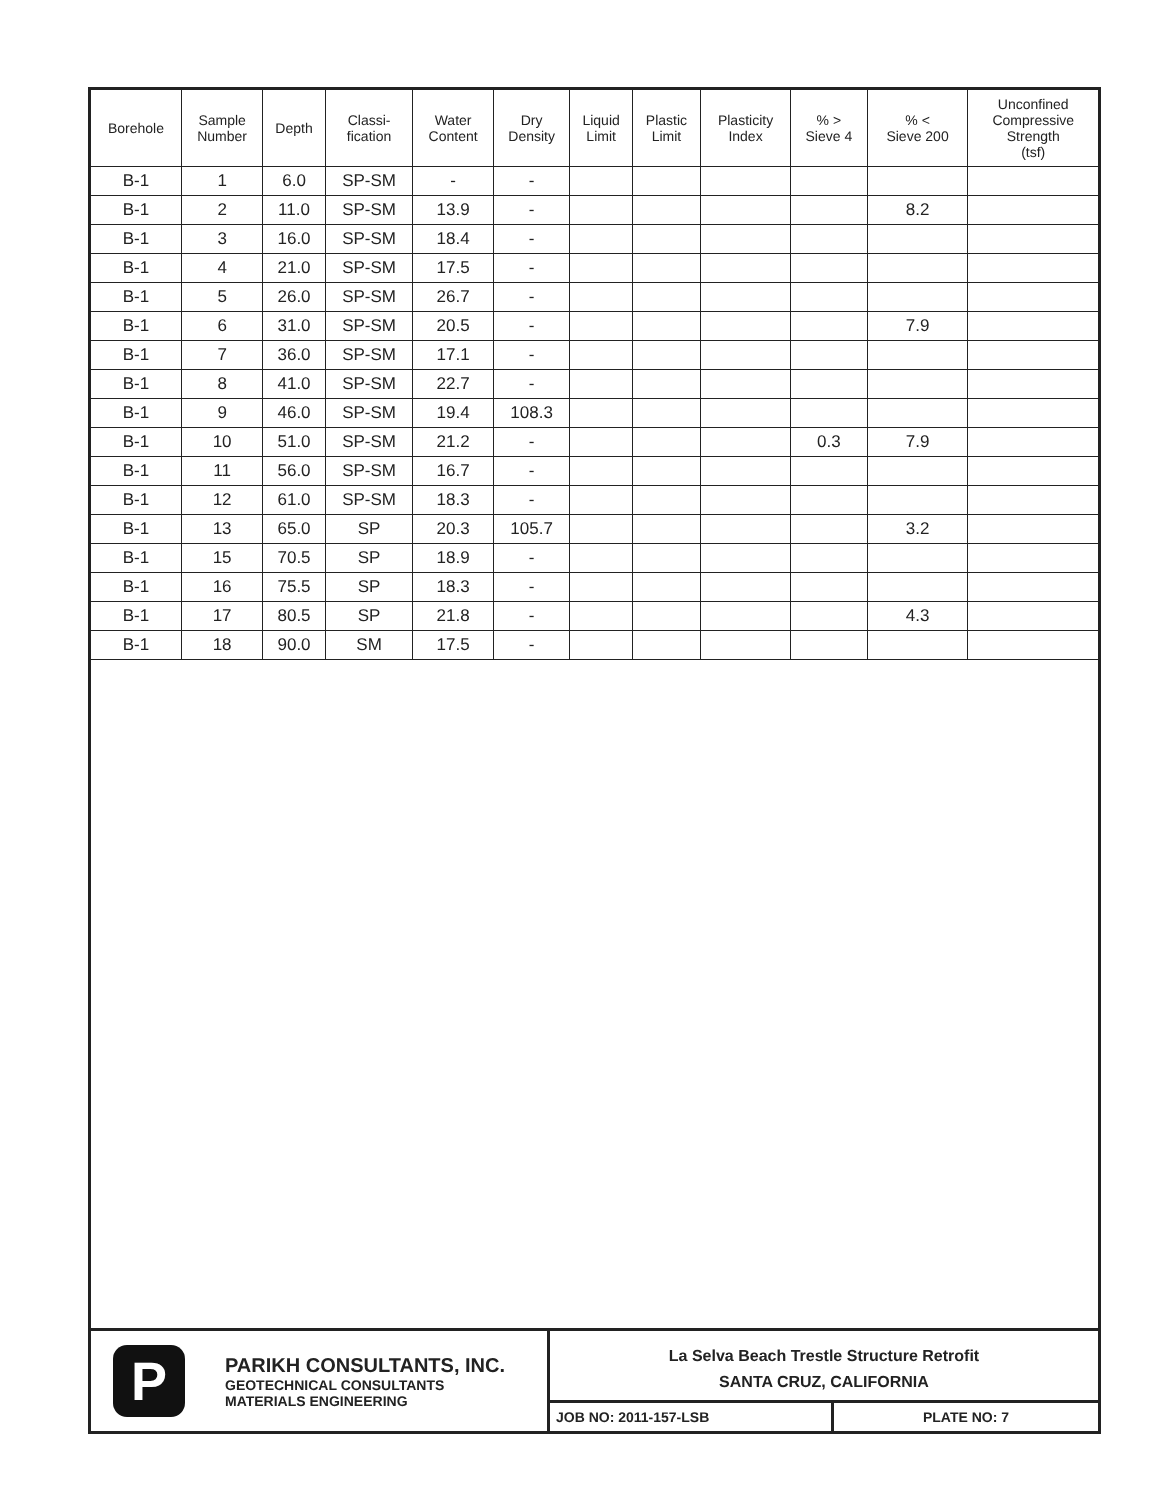| Borehole | Sample Number | Depth | Classi- fication | Water Content | Dry Density | Liquid Limit | Plastic Limit | Plasticity Index | % > Sieve 4 | % < Sieve 200 | Unconfined Compressive Strength (tsf) |
| --- | --- | --- | --- | --- | --- | --- | --- | --- | --- | --- | --- |
| B-1 | 1 | 6.0 | SP-SM | - | - | | | | | | |
| B-1 | 2 | 11.0 | SP-SM | 13.9 | - | | | | | 8.2 | |
| B-1 | 3 | 16.0 | SP-SM | 18.4 | - | | | | | | |
| B-1 | 4 | 21.0 | SP-SM | 17.5 | - | | | | | | |
| B-1 | 5 | 26.0 | SP-SM | 26.7 | - | | | | | | |
| B-1 | 6 | 31.0 | SP-SM | 20.5 | - | | | | | 7.9 | |
| B-1 | 7 | 36.0 | SP-SM | 17.1 | - | | | | | | |
| B-1 | 8 | 41.0 | SP-SM | 22.7 | - | | | | | | |
| B-1 | 9 | 46.0 | SP-SM | 19.4 | 108.3 | | | | | | |
| B-1 | 10 | 51.0 | SP-SM | 21.2 | - | | | | 0.3 | 7.9 | |
| B-1 | 11 | 56.0 | SP-SM | 16.7 | - | | | | | | |
| B-1 | 12 | 61.0 | SP-SM | 18.3 | - | | | | | | |
| B-1 | 13 | 65.0 | SP | 20.3 | 105.7 | | | | | 3.2 | |
| B-1 | 15 | 70.5 | SP | 18.9 | - | | | | | | |
| B-1 | 16 | 75.5 | SP | 18.3 | - | | | | | | |
| B-1 | 17 | 80.5 | SP | 21.8 | - | | | | | 4.3 | |
| B-1 | 18 | 90.0 | SM | 17.5 | - | | | | | | |
P
PARIKH CONSULTANTS, INC.
GEOTECHNICAL CONSULTANTS
MATERIALS ENGINEERING
La Selva Beach Trestle Structure Retrofit
SANTA CRUZ, CALIFORNIA
JOB NO: 2011-157-LSB
PLATE NO: 7